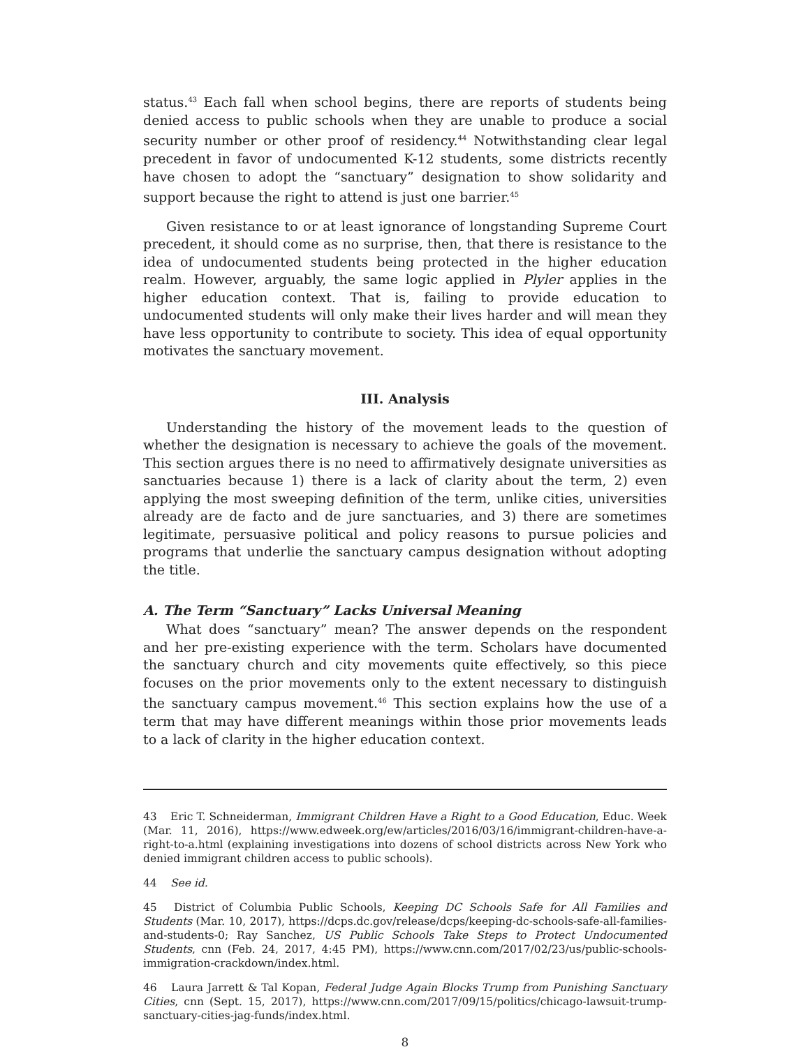status.<sup>43</sup> Each fall when school begins, there are reports of students being denied access to public schools when they are unable to produce a social security number or other proof of residency.<sup>44</sup> Notwithstanding clear legal precedent in favor of undocumented K-12 students, some districts recently have chosen to adopt the “sanctuary” designation to show solidarity and support because the right to attend is just one barrier.<sup>45</sup>
Given resistance to or at least ignorance of longstanding Supreme Court precedent, it should come as no surprise, then, that there is resistance to the idea of undocumented students being protected in the higher education realm. However, arguably, the same logic applied in Plyler applies in the higher education context. That is, failing to provide education to undocumented students will only make their lives harder and will mean they have less opportunity to contribute to society. This idea of equal opportunity motivates the sanctuary movement.
III. Analysis
Understanding the history of the movement leads to the question of whether the designation is necessary to achieve the goals of the movement. This section argues there is no need to affirmatively designate universities as sanctuaries because 1) there is a lack of clarity about the term, 2) even applying the most sweeping definition of the term, unlike cities, universities already are de facto and de jure sanctuaries, and 3) there are sometimes legitimate, persuasive political and policy reasons to pursue policies and programs that underlie the sanctuary campus designation without adopting the title.
A. The Term “Sanctuary” Lacks Universal Meaning
What does “sanctuary” mean? The answer depends on the respondent and her pre-existing experience with the term. Scholars have documented the sanctuary church and city movements quite effectively, so this piece focuses on the prior movements only to the extent necessary to distinguish the sanctuary campus movement.<sup>46</sup> This section explains how the use of a term that may have different meanings within those prior movements leads to a lack of clarity in the higher education context.
43 Eric T. Schneiderman, Immigrant Children Have a Right to a Good Education, Educ. Week (Mar. 11, 2016), https://www.edweek.org/ew/articles/2016/03/16/immigrant-children-have-a-right-to-a.html (explaining investigations into dozens of school districts across New York who denied immigrant children access to public schools).
44 See id.
45 District of Columbia Public Schools, Keeping DC Schools Safe for All Families and Students (Mar. 10, 2017), https://dcps.dc.gov/release/dcps/keeping-dc-schools-safe-all-families-and-students-0; Ray Sanchez, US Public Schools Take Steps to Protect Undocumented Students, cnn (Feb. 24, 2017, 4:45 PM), https://www.cnn.com/2017/02/23/us/public-schools-immigration-crackdown/index.html.
46 Laura Jarrett & Tal Kopan, Federal Judge Again Blocks Trump from Punishing Sanctuary Cities, cnn (Sept. 15, 2017), https://www.cnn.com/2017/09/15/politics/chicago-lawsuit-trump-sanctuary-cities-jag-funds/index.html.
8